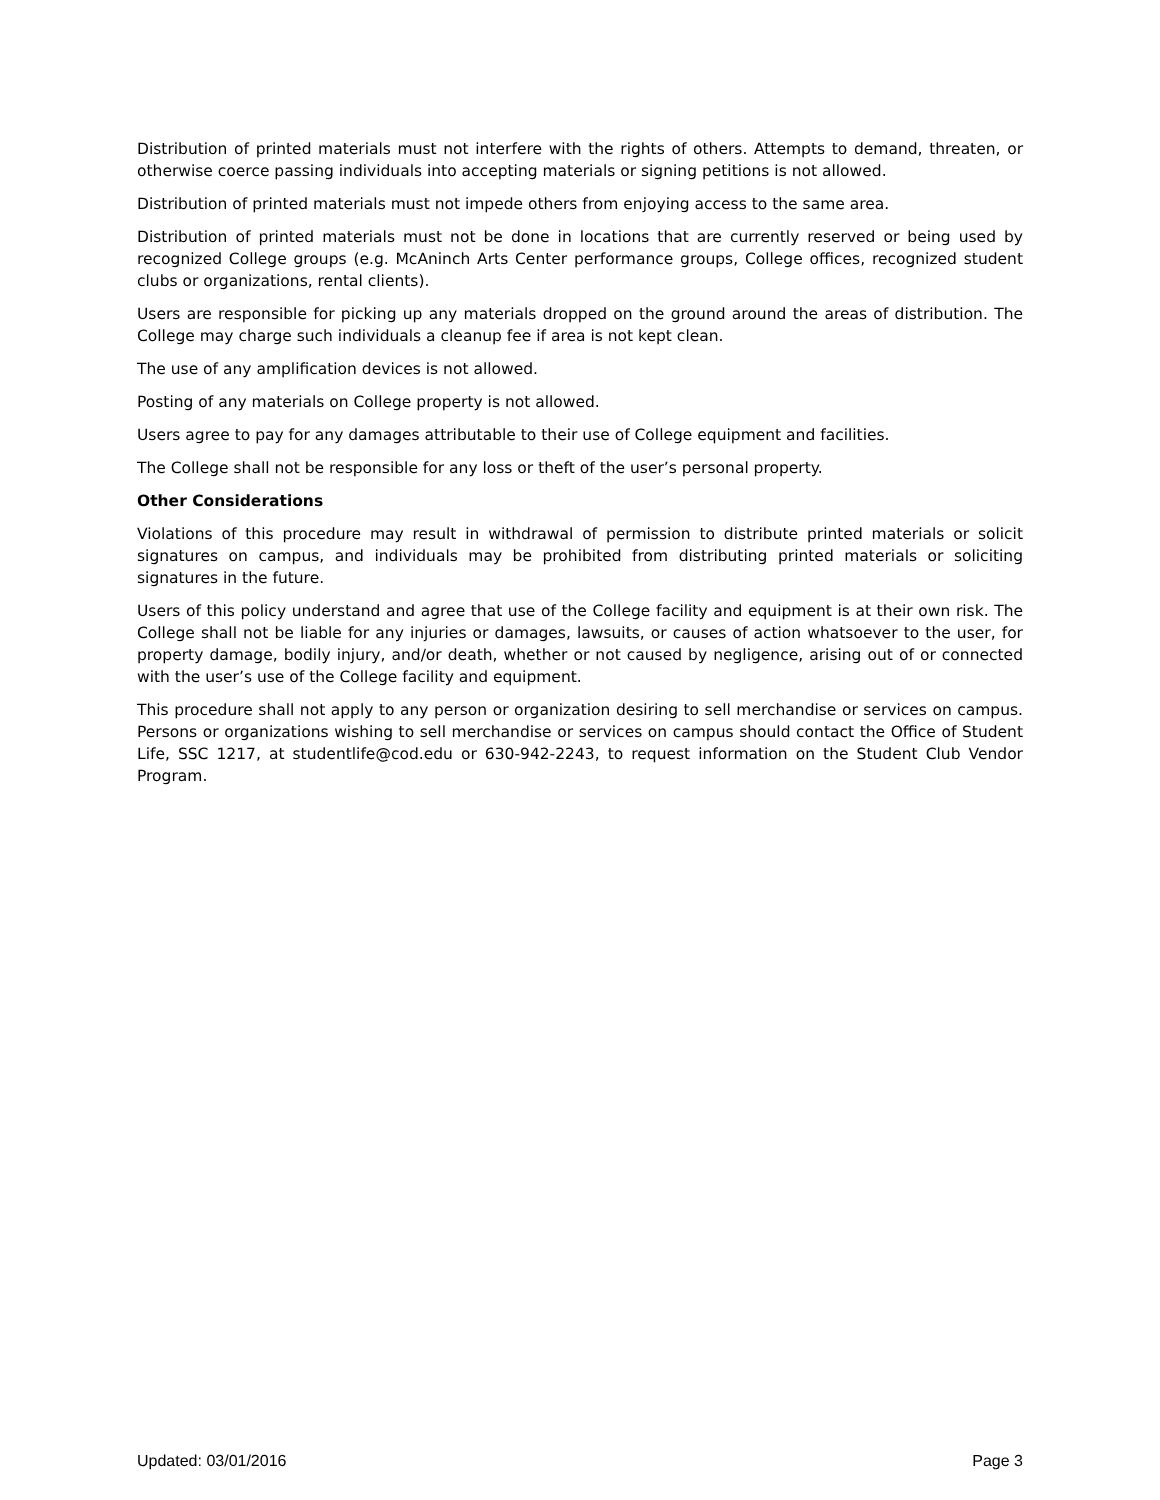Distribution of printed materials must not interfere with the rights of others. Attempts to demand, threaten, or otherwise coerce passing individuals into accepting materials or signing petitions is not allowed.
Distribution of printed materials must not impede others from enjoying access to the same area.
Distribution of printed materials must not be done in locations that are currently reserved or being used by recognized College groups (e.g. McAninch Arts Center performance groups, College offices, recognized student clubs or organizations, rental clients).
Users are responsible for picking up any materials dropped on the ground around the areas of distribution. The College may charge such individuals a cleanup fee if area is not kept clean.
The use of any amplification devices is not allowed.
Posting of any materials on College property is not allowed.
Users agree to pay for any damages attributable to their use of College equipment and facilities.
The College shall not be responsible for any loss or theft of the user’s personal property.
Other Considerations
Violations of this procedure may result in withdrawal of permission to distribute printed materials or solicit signatures on campus, and individuals may be prohibited from distributing printed materials or soliciting signatures in the future.
Users of this policy understand and agree that use of the College facility and equipment is at their own risk. The College shall not be liable for any injuries or damages, lawsuits, or causes of action whatsoever to the user, for property damage, bodily injury, and/or death, whether or not caused by negligence, arising out of or connected with the user’s use of the College facility and equipment.
This procedure shall not apply to any person or organization desiring to sell merchandise or services on campus. Persons or organizations wishing to sell merchandise or services on campus should contact the Office of Student Life, SSC 1217, at studentlife@cod.edu or 630-942-2243, to request information on the Student Club Vendor Program.
Updated: 03/01/2016 Page 3